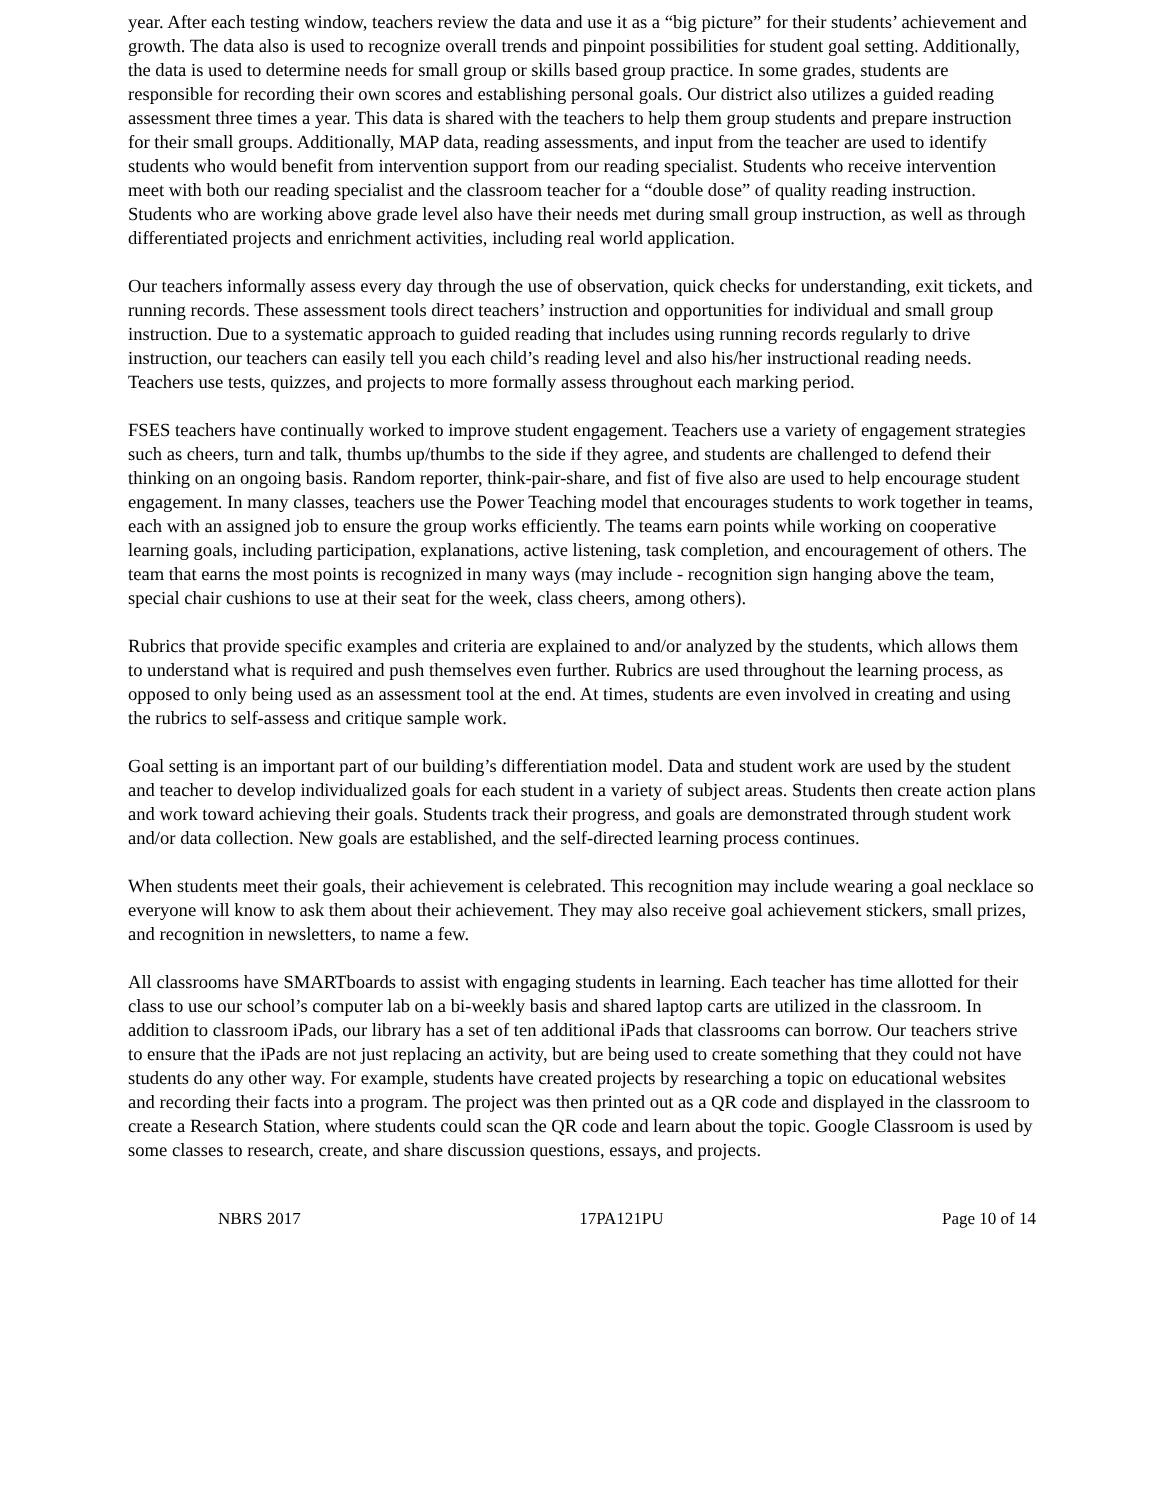year. After each testing window, teachers review the data and use it as a “big picture” for their students’ achievement and growth. The data also is used to recognize overall trends and pinpoint possibilities for student goal setting. Additionally, the data is used to determine needs for small group or skills based group practice. In some grades, students are responsible for recording their own scores and establishing personal goals. Our district also utilizes a guided reading assessment three times a year. This data is shared with the teachers to help them group students and prepare instruction for their small groups. Additionally, MAP data, reading assessments, and input from the teacher are used to identify students who would benefit from intervention support from our reading specialist. Students who receive intervention meet with both our reading specialist and the classroom teacher for a “double dose” of quality reading instruction. Students who are working above grade level also have their needs met during small group instruction, as well as through differentiated projects and enrichment activities, including real world application.
Our teachers informally assess every day through the use of observation, quick checks for understanding, exit tickets, and running records. These assessment tools direct teachers’ instruction and opportunities for individual and small group instruction. Due to a systematic approach to guided reading that includes using running records regularly to drive instruction, our teachers can easily tell you each child’s reading level and also his/her instructional reading needs. Teachers use tests, quizzes, and projects to more formally assess throughout each marking period.
FSES teachers have continually worked to improve student engagement. Teachers use a variety of engagement strategies such as cheers, turn and talk, thumbs up/thumbs to the side if they agree, and students are challenged to defend their thinking on an ongoing basis. Random reporter, think-pair-share, and fist of five also are used to help encourage student engagement. In many classes, teachers use the Power Teaching model that encourages students to work together in teams, each with an assigned job to ensure the group works efficiently. The teams earn points while working on cooperative learning goals, including participation, explanations, active listening, task completion, and encouragement of others. The team that earns the most points is recognized in many ways (may include - recognition sign hanging above the team, special chair cushions to use at their seat for the week, class cheers, among others).
Rubrics that provide specific examples and criteria are explained to and/or analyzed by the students, which allows them to understand what is required and push themselves even further. Rubrics are used throughout the learning process, as opposed to only being used as an assessment tool at the end. At times, students are even involved in creating and using the rubrics to self-assess and critique sample work.
Goal setting is an important part of our building’s differentiation model. Data and student work are used by the student and teacher to develop individualized goals for each student in a variety of subject areas. Students then create action plans and work toward achieving their goals. Students track their progress, and goals are demonstrated through student work and/or data collection. New goals are established, and the self-directed learning process continues.
When students meet their goals, their achievement is celebrated. This recognition may include wearing a goal necklace so everyone will know to ask them about their achievement. They may also receive goal achievement stickers, small prizes, and recognition in newsletters, to name a few.
All classrooms have SMARTboards to assist with engaging students in learning. Each teacher has time allotted for their class to use our school’s computer lab on a bi-weekly basis and shared laptop carts are utilized in the classroom. In addition to classroom iPads, our library has a set of ten additional iPads that classrooms can borrow. Our teachers strive to ensure that the iPads are not just replacing an activity, but are being used to create something that they could not have students do any other way. For example, students have created projects by researching a topic on educational websites and recording their facts into a program. The project was then printed out as a QR code and displayed in the classroom to create a Research Station, where students could scan the QR code and learn about the topic. Google Classroom is used by some classes to research, create, and share discussion questions, essays, and projects.
NBRS 2017 17PA121PU Page 10 of 14